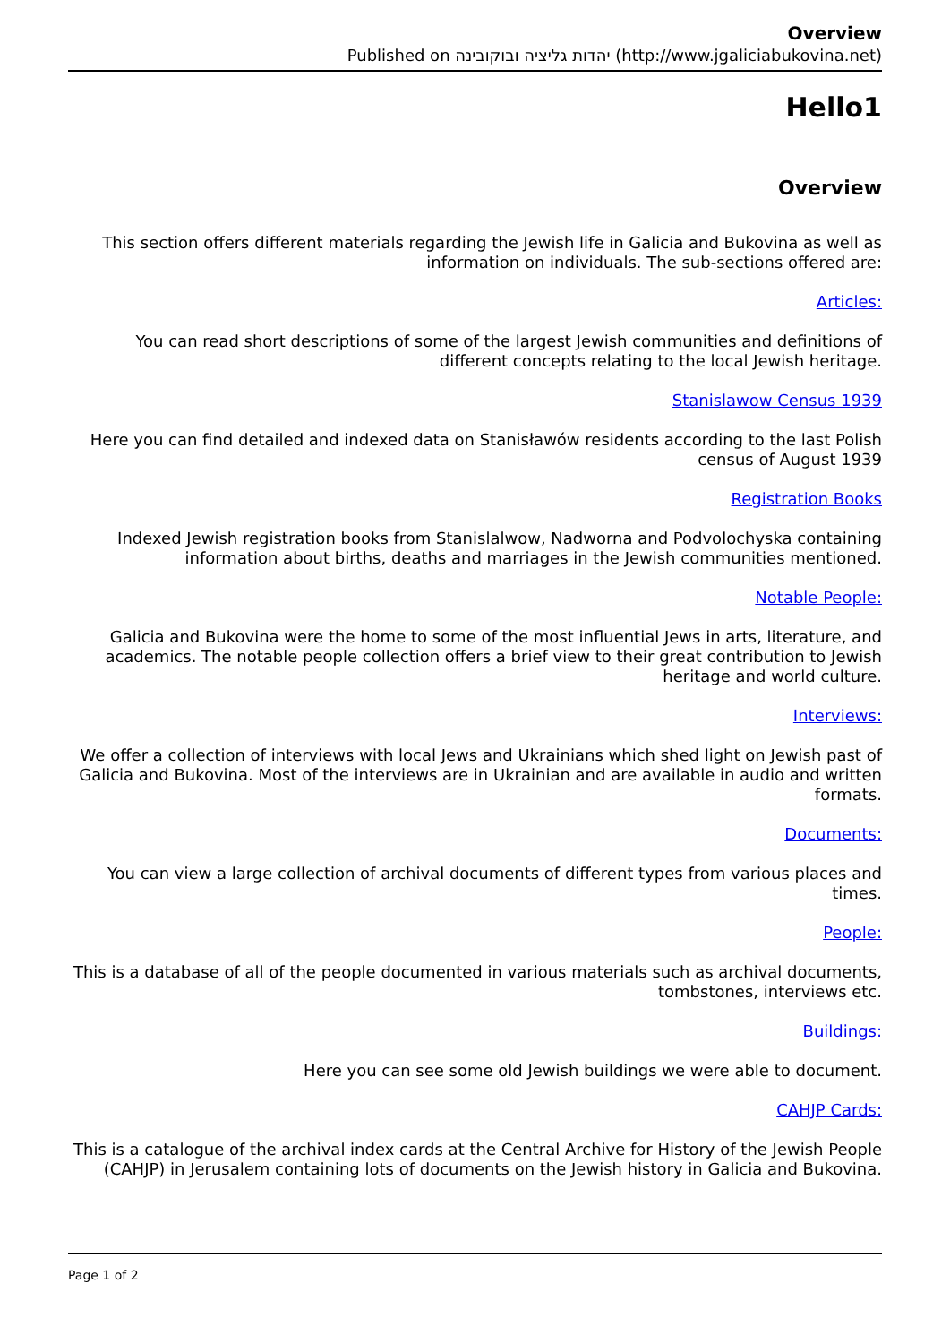Overview
Published on יהדות גליציה ובוקובינה (http://www.jgaliciabukovina.net)
Hello1
Overview
This section offers different materials regarding the Jewish life in Galicia and Bukovina as well as information on individuals. The sub-sections offered are:
Articles:
You can read short descriptions of some of the largest Jewish communities and definitions of different concepts relating to the local Jewish heritage.
Stanislawow Census 1939
Here you can find detailed and indexed data on Stanisławów residents according to the last Polish census of August 1939
Registration Books
Indexed Jewish registration books from Stanislalwow, Nadworna and Podvolochyska containing information about births, deaths and marriages in the Jewish communities mentioned.
Notable People:
Galicia and Bukovina were the home to some of the most influential Jews in arts, literature, and academics. The notable people collection offers a brief view to their great contribution to Jewish heritage and world culture.
Interviews:
We offer a collection of interviews with local Jews and Ukrainians which shed light on Jewish past of Galicia and Bukovina. Most of the interviews are in Ukrainian and are available in audio and written formats.
Documents:
You can view a large collection of archival documents of different types from various places and times.
People:
This is a database of all of the people documented in various materials such as archival documents, tombstones, interviews etc.
Buildings:
Here you can see some old Jewish buildings we were able to document.
CAHJP Cards:
This is a catalogue of the archival index cards at the Central Archive for History of the Jewish People (CAHJP) in Jerusalem containing lots of documents on the Jewish history in Galicia and Bukovina.
Page 1 of 2